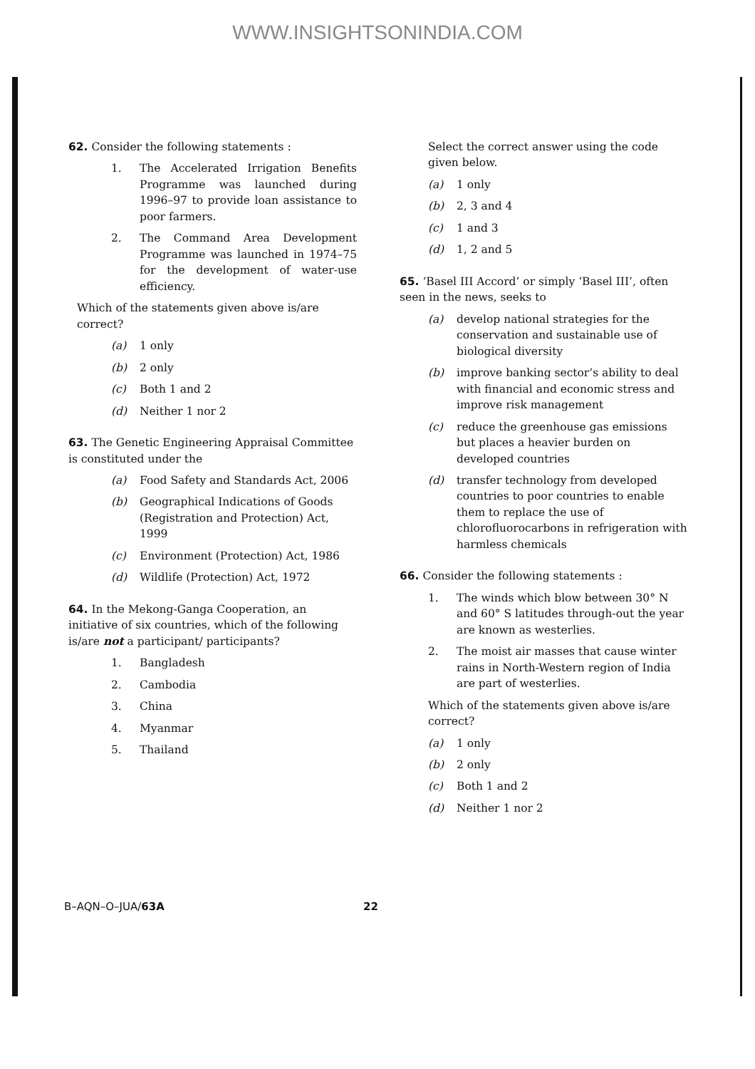WWW.INSIGHTSONINDIA.COM
62. Consider the following statements :
1. The Accelerated Irrigation Benefits Programme was launched during 1996–97 to provide loan assistance to poor farmers.
2. The Command Area Development Programme was launched in 1974–75 for the development of water-use efficiency.
Which of the statements given above is/are correct?
(a) 1 only
(b) 2 only
(c) Both 1 and 2
(d) Neither 1 nor 2
63. The Genetic Engineering Appraisal Committee is constituted under the
(a) Food Safety and Standards Act, 2006
(b) Geographical Indications of Goods (Registration and Protection) Act, 1999
(c) Environment (Protection) Act, 1986
(d) Wildlife (Protection) Act, 1972
64. In the Mekong-Ganga Cooperation, an initiative of six countries, which of the following is/are not a participant/ participants?
1. Bangladesh
2. Cambodia
3. China
4. Myanmar
5. Thailand
Select the correct answer using the code given below.
(a) 1 only
(b) 2, 3 and 4
(c) 1 and 3
(d) 1, 2 and 5
65. ‘Basel III Accord’ or simply ‘Basel III’, often seen in the news, seeks to
(a) develop national strategies for the conservation and sustainable use of biological diversity
(b) improve banking sector’s ability to deal with financial and economic stress and improve risk management
(c) reduce the greenhouse gas emissions but places a heavier burden on developed countries
(d) transfer technology from developed countries to poor countries to enable them to replace the use of chlorofluorocarbons in refrigeration with harmless chemicals
66. Consider the following statements :
1. The winds which blow between 30° N and 60° S latitudes through-out the year are known as westerlies.
2. The moist air masses that cause winter rains in North-Western region of India are part of westerlies.
Which of the statements given above is/are correct?
(a) 1 only
(b) 2 only
(c) Both 1 and 2
(d) Neither 1 nor 2
B–AQN–O–JUA/63A 22